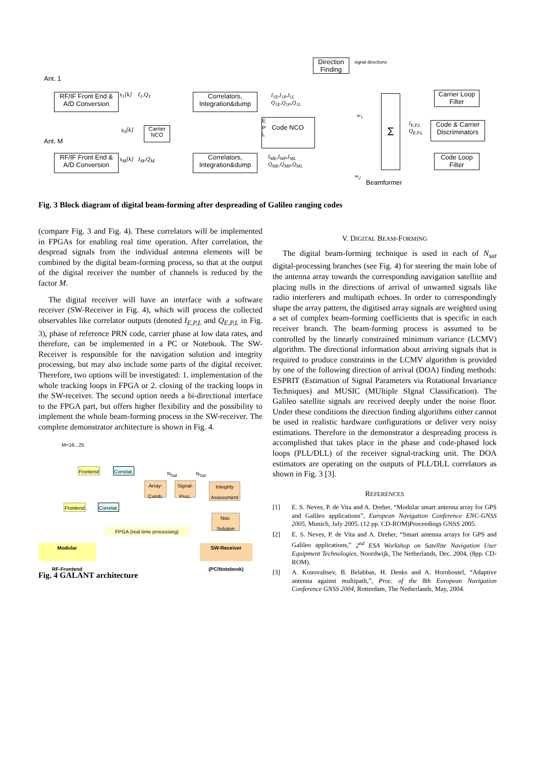Direction Finding
signal directions
Ant. 1
Ant. M
RF/IF Front End & A/D Conversion
RF/IF Front End & A/D Conversion
Carrier NCO
Correlators, Integration&dump
Correlators, Integration&dump
E
P Code NCO
L
Carrier Loop Filter
Code & Carrier Discriminators
Code Loop Filter
Σ
Beamformer
s<sub>1</sub>[k] I<sub>1</sub>,Q<sub>1</sub>
s<sub>0</sub>[k]
s<sub>M</sub>[k] I<sub>M</sub>,Q<sub>M</sub>
I<sub>1E</sub>,I<sub>1P</sub>,I<sub>1L</sub>
Q<sub>1E</sub>,Q<sub>1P</sub>,Q<sub>1L</sub>
I<sub>ME</sub>,I<sub>MP</sub>,I<sub>ML</sub>
Q<sub>ME</sub>,Q<sub>MP</sub>,Q<sub>ML</sub>
w<sub>1</sub>
w<sub>2</sub>
I<sub>E,P,L</sub>
Q<sub>E,P,L</sub>
Fig. 3 Block diagram of digital beam-forming after despreading of Galileo ranging codes
(compare Fig. 3 and Fig. 4). These correlators will be implemented in FPGAs for enabling real time operation. After correlation, the despread signals from the individual antenna elements will be combined by the digital beam-forming process, so that at the output of the digital receiver the number of channels is reduced by the factor M.
The digital receiver will have an interface with a software receiver (SW-Receiver in Fig. 4), which will process the collected observables like correlator outputs (denoted I<sub>E,P,L</sub> and Q<sub>E,P,L</sub> in Fig. 3), phase of reference PRN code, carrier phase at low data rates, and therefore, can be implemented in a PC or Notebook. The SW-Receiver is responsible for the navigation solution and integrity processing, but may also include some parts of the digital receiver. Therefore, two options will be investigated: 1. implementation of the whole tracking loops in FPGA or 2. closing of the tracking loops in the SW-receiver. The second option needs a bi-directional interface to the FPGA part, but offers higher flexibility and the possibility to implement the whole beam-forming process in the SW-receiver. The complete demonstrator architecture is shown in Fig. 4.
M=16...25
Frontend
Frontend
Correlat.
Correlat.
N<sub>Sat</sub> N<sub>Sat</sub>
Array-Comb.
Signal-Proc.
Integrity Assessment
Nav. Solution
FPGA (real time processing)
Modular
RF-Frontend
SW-Receiver
(PC/Notebook)
Fig. 4 GALANT architecture
V. DIGITAL BEAM-FORMING
The digital beam-forming technique is used in each of N<sub>sat</sub> digital-processing branches (see Fig. 4) for steering the main lobe of the antenna array towards the corresponding navigation satellite and placing nulls in the directions of arrival of unwanted signals like radio interferers and multipath echoes. In order to correspondingly shape the array pattern, the digitised array signals are weighted using a set of complex beam-forming coefficients that is specific in each receiver branch. The beam-forming process is assumed to be controlled by the linearly constrained minimum variance (LCMV) algorithm. The directional information about arriving signals that is required to produce constraints in the LCMV algorithm is provided by one of the following direction of arrival (DOA) finding methods: ESPRIT (Estimation of Signal Parameters via Rotational Invariance Techniques) and MUSIC (MUltiple SIgnal Classification). The Galileo satellite signals are received deeply under the noise floor. Under these conditions the direction finding algorithms either cannot be used in realistic hardware configurations or deliver very noisy estimations. Therefore in the demonstrator a despreading process is accomplished that takes place in the phase and code-phased lock loops (PLL/DLL) of the receiver signal-tracking unit. The DOA estimators are operating on the outputs of PLL/DLL correlators as shown in Fig. 3 [3].
REFERENCES
[1] E. S. Neves, P. de Vita and A. Dreher, “Modular smart antenna array for GPS and Galileo applications”, European Navigation Conference ENC-GNSS 2005, Munich, July 2005. (12 pp. CD-ROM)Proceedings GNSS 2005.
[2] E. S. Neves, P. de Vita and A. Dreher, “Smart antenna arrays for GPS and Galileo applications,” 2<sup>nd</sup> ESA Workshop on Satellite Navigation User Equipment Technologies, Noordwijk, The Netherlands, Dec. 2004, (8pp. CD-ROM).
[3] A. Konovaltsev, B. Belabbas, H. Denks and A. Hornbostel, “Adaptive antenna against multipath,”, Proc. of the 8th European Navigation Conference GNSS 2004, Rotterdam, The Netherlands, May, 2004.